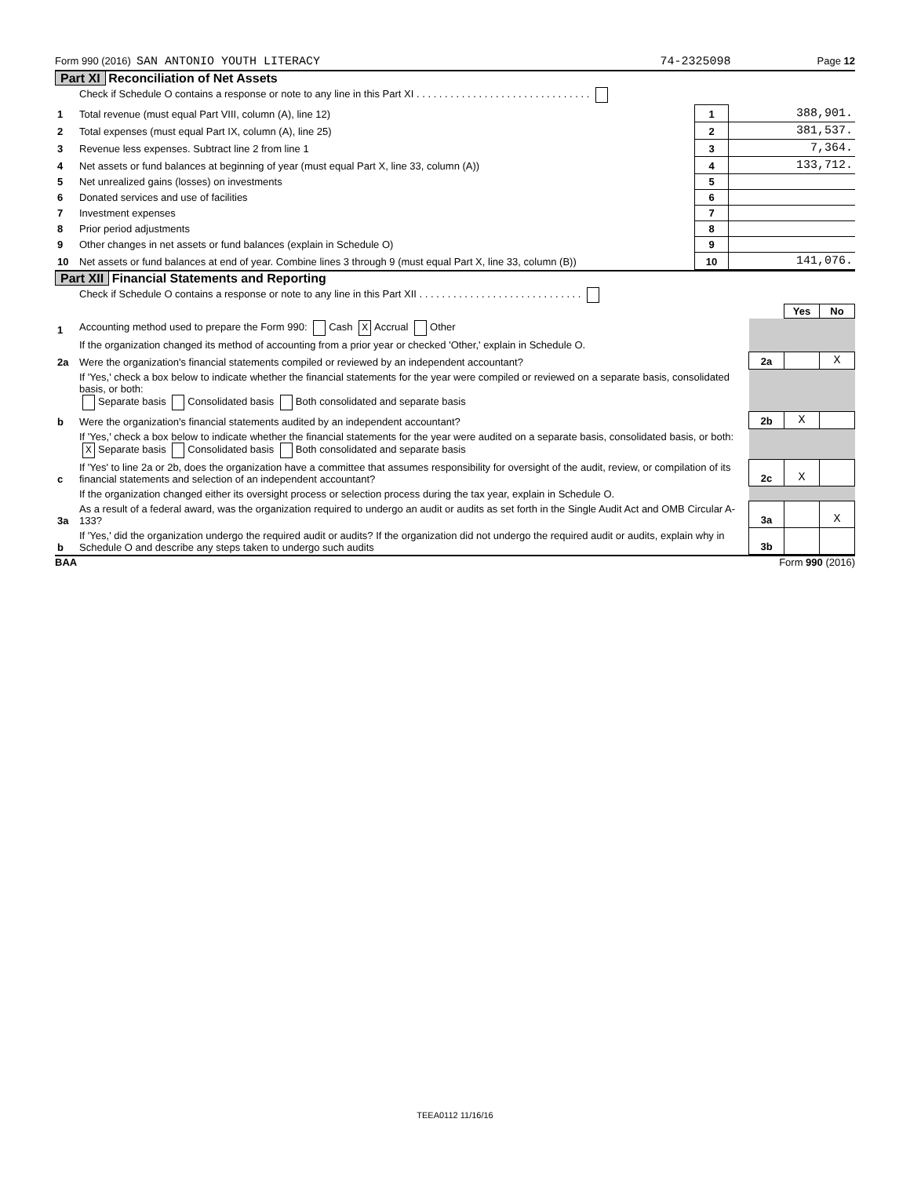Form 990 (2016) SAN ANTONIO YOUTH LITERACY 74-2325098 Page 12
Part XI Reconciliation of Net Assets
| | Check if Schedule O contains a response or note to any line in this Part XI . . . . . . . . . . . . . . . . . . . . . . . . . . . . . . . | | |
| 1 | Total revenue (must equal Part VIII, column (A), line 12) | 1 | 388,901. |
| 2 | Total expenses (must equal Part IX, column (A), line 25) | 2 | 381,537. |
| 3 | Revenue less expenses. Subtract line 2 from line 1 | 3 | 7,364. |
| 4 | Net assets or fund balances at beginning of year (must equal Part X, line 33, column (A)) | 4 | 133,712. |
| 5 | Net unrealized gains (losses) on investments | 5 | |
| 6 | Donated services and use of facilities | 6 | |
| 7 | Investment expenses | 7 | |
| 8 | Prior period adjustments | 8 | |
| 9 | Other changes in net assets or fund balances (explain in Schedule O) | 9 | |
| 10 | Net assets or fund balances at end of year. Combine lines 3 through 9 (must equal Part X, line 33, column (B)) | 10 | 141,076. |
Part XII Financial Statements and Reporting
| | Check if Schedule O contains a response or note to any line in this Part XII . . . . . . . . . . . . . . . . . . . . . . . . . . . . . | | | |
| | | | Yes | No |
| 1 | Accounting method used to prepare the Form 990: Cash X Accrual Other | | | |
| | If the organization changed its method of accounting from a prior year or checked 'Other,' explain in Schedule O. | | | |
| 2a | Were the organization's financial statements compiled or reviewed by an independent accountant? | 2a | | X |
| | If 'Yes,' check a box below to indicate whether the financial statements for the year were compiled or reviewed on a separate basis, consolidated basis, or both: Separate basis Consolidated basis Both consolidated and separate basis | | | |
| b | Were the organization's financial statements audited by an independent accountant? | 2b | X | |
| | If 'Yes,' check a box below to indicate whether the financial statements for the year were audited on a separate basis, consolidated basis, or both: X Separate basis Consolidated basis Both consolidated and separate basis | | | |
| c | If 'Yes' to line 2a or 2b, does the organization have a committee that assumes responsibility for oversight of the audit, review, or compilation of its financial statements and selection of an independent accountant? | 2c | X | |
| | If the organization changed either its oversight process or selection process during the tax year, explain in Schedule O. | | | |
| 3a | As a result of a federal award, was the organization required to undergo an audit or audits as set forth in the Single Audit Act and OMB Circular A-133? | 3a | | X |
| b | If 'Yes,' did the organization undergo the required audit or audits? If the organization did not undergo the required audit or audits, explain why in Schedule O and describe any steps taken to undergo such audits | 3b | | |
BAA Form 990 (2016)
TEEA0112 11/16/16